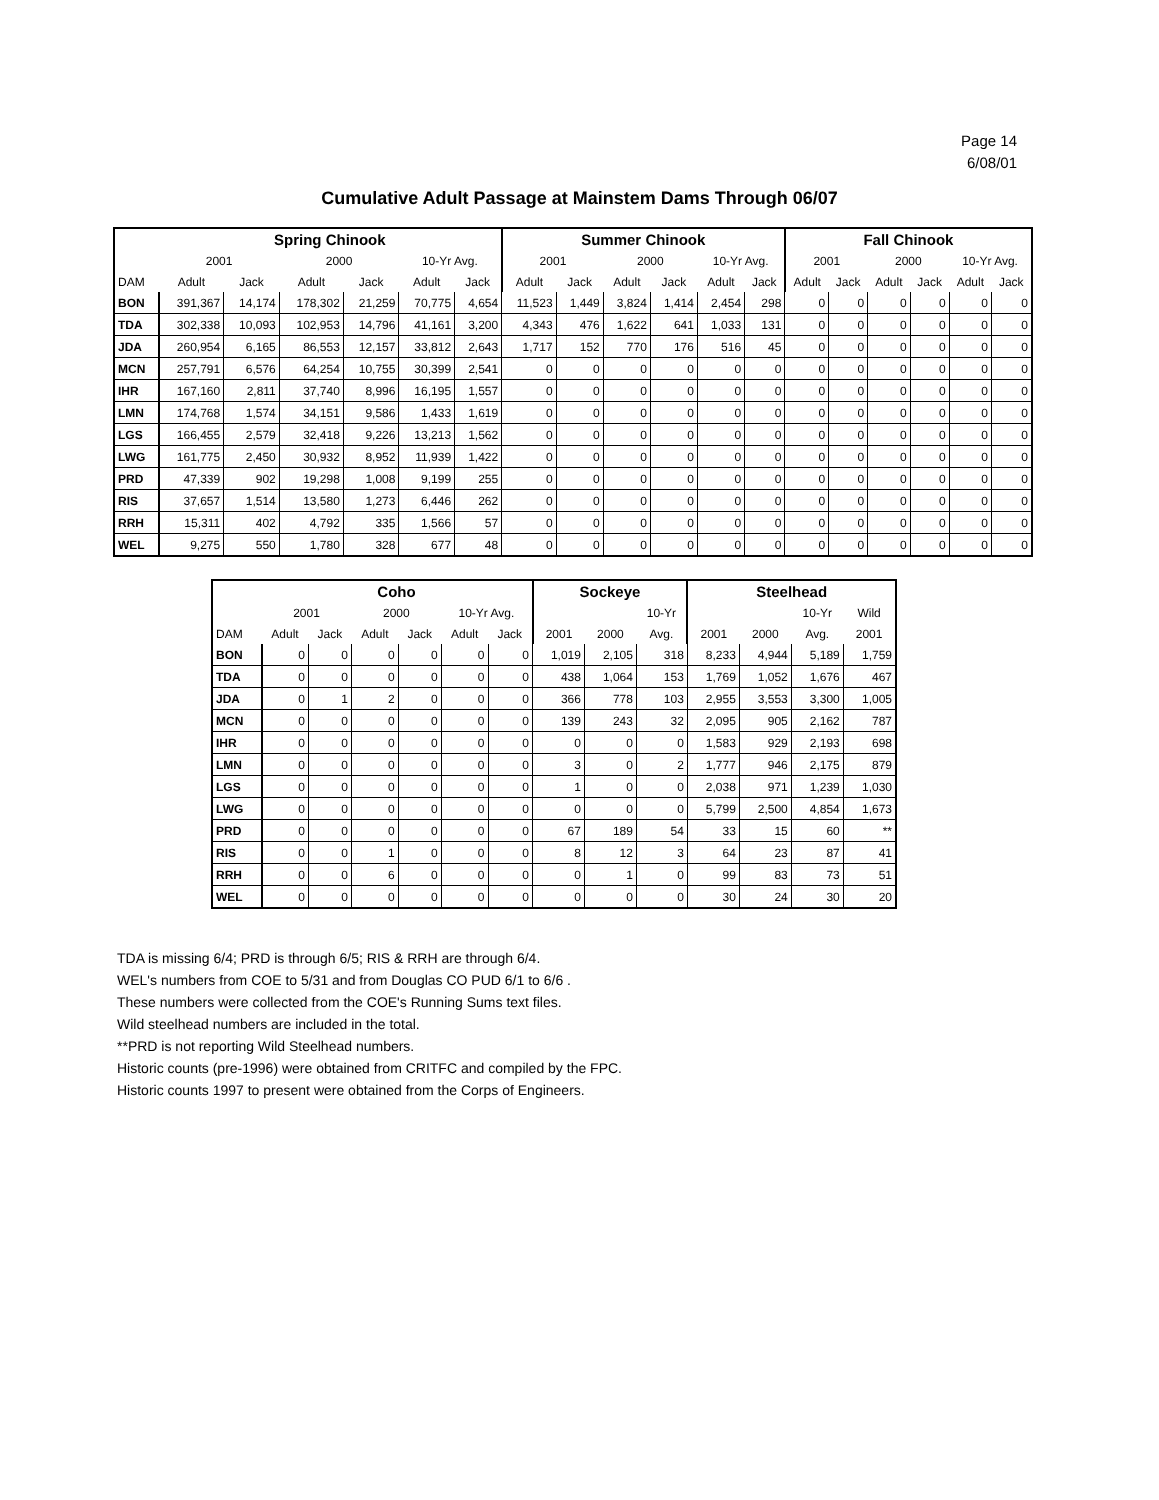Page 14
6/08/01
Cumulative Adult Passage at Mainstem Dams Through 06/07
| | Spring Chinook | | | | | | Summer Chinook | | | | | | Fall Chinook | | | | | |
| --- | --- | --- | --- | --- | --- | --- | --- | --- | --- | --- | --- | --- | --- | --- | --- | --- | --- | --- |
| | 2001 | | 2000 | | 10-Yr Avg. | | 2001 | | 2000 | | 10-Yr Avg. | | 2001 | | 2000 | | 10-Yr Avg. | |
| DAM | Adult | Jack | Adult | Jack | Adult | Jack | Adult | Jack | Adult | Jack | Adult | Jack | Adult | Jack | Adult | Jack | Adult | Jack |
| BON | 391,367 | 14,174 | 178,302 | 21,259 | 70,775 | 4,654 | 11,523 | 1,449 | 3,824 | 1,414 | 2,454 | 298 | 0 | 0 | 0 | 0 | 0 | 0 |
| TDA | 302,338 | 10,093 | 102,953 | 14,796 | 41,161 | 3,200 | 4,343 | 476 | 1,622 | 641 | 1,033 | 131 | 0 | 0 | 0 | 0 | 0 | 0 |
| JDA | 260,954 | 6,165 | 86,553 | 12,157 | 33,812 | 2,643 | 1,717 | 152 | 770 | 176 | 516 | 45 | 0 | 0 | 0 | 0 | 0 | 0 |
| MCN | 257,791 | 6,576 | 64,254 | 10,755 | 30,399 | 2,541 | 0 | 0 | 0 | 0 | 0 | 0 | 0 | 0 | 0 | 0 | 0 | 0 |
| IHR | 167,160 | 2,811 | 37,740 | 8,996 | 16,195 | 1,557 | 0 | 0 | 0 | 0 | 0 | 0 | 0 | 0 | 0 | 0 | 0 | 0 |
| LMN | 174,768 | 1,574 | 34,151 | 9,586 | 1,433 | 1,619 | 0 | 0 | 0 | 0 | 0 | 0 | 0 | 0 | 0 | 0 | 0 | 0 |
| LGS | 166,455 | 2,579 | 32,418 | 9,226 | 13,213 | 1,562 | 0 | 0 | 0 | 0 | 0 | 0 | 0 | 0 | 0 | 0 | 0 | 0 |
| LWG | 161,775 | 2,450 | 30,932 | 8,952 | 11,939 | 1,422 | 0 | 0 | 0 | 0 | 0 | 0 | 0 | 0 | 0 | 0 | 0 | 0 |
| PRD | 47,339 | 902 | 19,298 | 1,008 | 9,199 | 255 | 0 | 0 | 0 | 0 | 0 | 0 | 0 | 0 | 0 | 0 | 0 | 0 |
| RIS | 37,657 | 1,514 | 13,580 | 1,273 | 6,446 | 262 | 0 | 0 | 0 | 0 | 0 | 0 | 0 | 0 | 0 | 0 | 0 | 0 |
| RRH | 15,311 | 402 | 4,792 | 335 | 1,566 | 57 | 0 | 0 | 0 | 0 | 0 | 0 | 0 | 0 | 0 | 0 | 0 | 0 |
| WEL | 9,275 | 550 | 1,780 | 328 | 677 | 48 | 0 | 0 | 0 | 0 | 0 | 0 | 0 | 0 | 0 | 0 | 0 | 0 |
| | Coho | | | | | | Sockeye | | | Steelhead | | | |
| --- | --- | --- | --- | --- | --- | --- | --- | --- | --- | --- | --- | --- | --- |
| | 2001 | | 2000 | | 10-Yr Avg. | | | | 10-Yr | | | 10-Yr | Wild |
| DAM | Adult | Jack | Adult | Jack | Adult | Jack | 2001 | 2000 | Avg. | 2001 | 2000 | Avg. | 2001 |
| BON | 0 | 0 | 0 | 0 | 0 | 0 | 1,019 | 2,105 | 318 | 8,233 | 4,944 | 5,189 | 1,759 |
| TDA | 0 | 0 | 0 | 0 | 0 | 0 | 438 | 1,064 | 153 | 1,769 | 1,052 | 1,676 | 467 |
| JDA | 0 | 1 | 2 | 0 | 0 | 0 | 366 | 778 | 103 | 2,955 | 3,553 | 3,300 | 1,005 |
| MCN | 0 | 0 | 0 | 0 | 0 | 0 | 139 | 243 | 32 | 2,095 | 905 | 2,162 | 787 |
| IHR | 0 | 0 | 0 | 0 | 0 | 0 | 0 | 0 | 0 | 1,583 | 929 | 2,193 | 698 |
| LMN | 0 | 0 | 0 | 0 | 0 | 0 | 3 | 0 | 2 | 1,777 | 946 | 2,175 | 879 |
| LGS | 0 | 0 | 0 | 0 | 0 | 0 | 1 | 0 | 0 | 2,038 | 971 | 1,239 | 1,030 |
| LWG | 0 | 0 | 0 | 0 | 0 | 0 | 0 | 0 | 0 | 5,799 | 2,500 | 4,854 | 1,673 |
| PRD | 0 | 0 | 0 | 0 | 0 | 0 | 67 | 189 | 54 | 33 | 15 | 60 | ** |
| RIS | 0 | 0 | 1 | 0 | 0 | 0 | 8 | 12 | 3 | 64 | 23 | 87 | 41 |
| RRH | 0 | 0 | 6 | 0 | 0 | 0 | 0 | 1 | 0 | 99 | 83 | 73 | 51 |
| WEL | 0 | 0 | 0 | 0 | 0 | 0 | 0 | 0 | 0 | 30 | 24 | 30 | 20 |
TDA is missing 6/4; PRD is through 6/5; RIS & RRH are through 6/4.
WEL's numbers from COE to 5/31 and from Douglas CO PUD 6/1 to 6/6 .
These numbers were collected from the COE's Running Sums text files.
Wild steelhead numbers are included in the total.
**PRD is not reporting Wild Steelhead numbers.
Historic counts (pre-1996) were obtained from CRITFC and compiled by the FPC.
Historic counts 1997 to present were obtained from the Corps of Engineers.